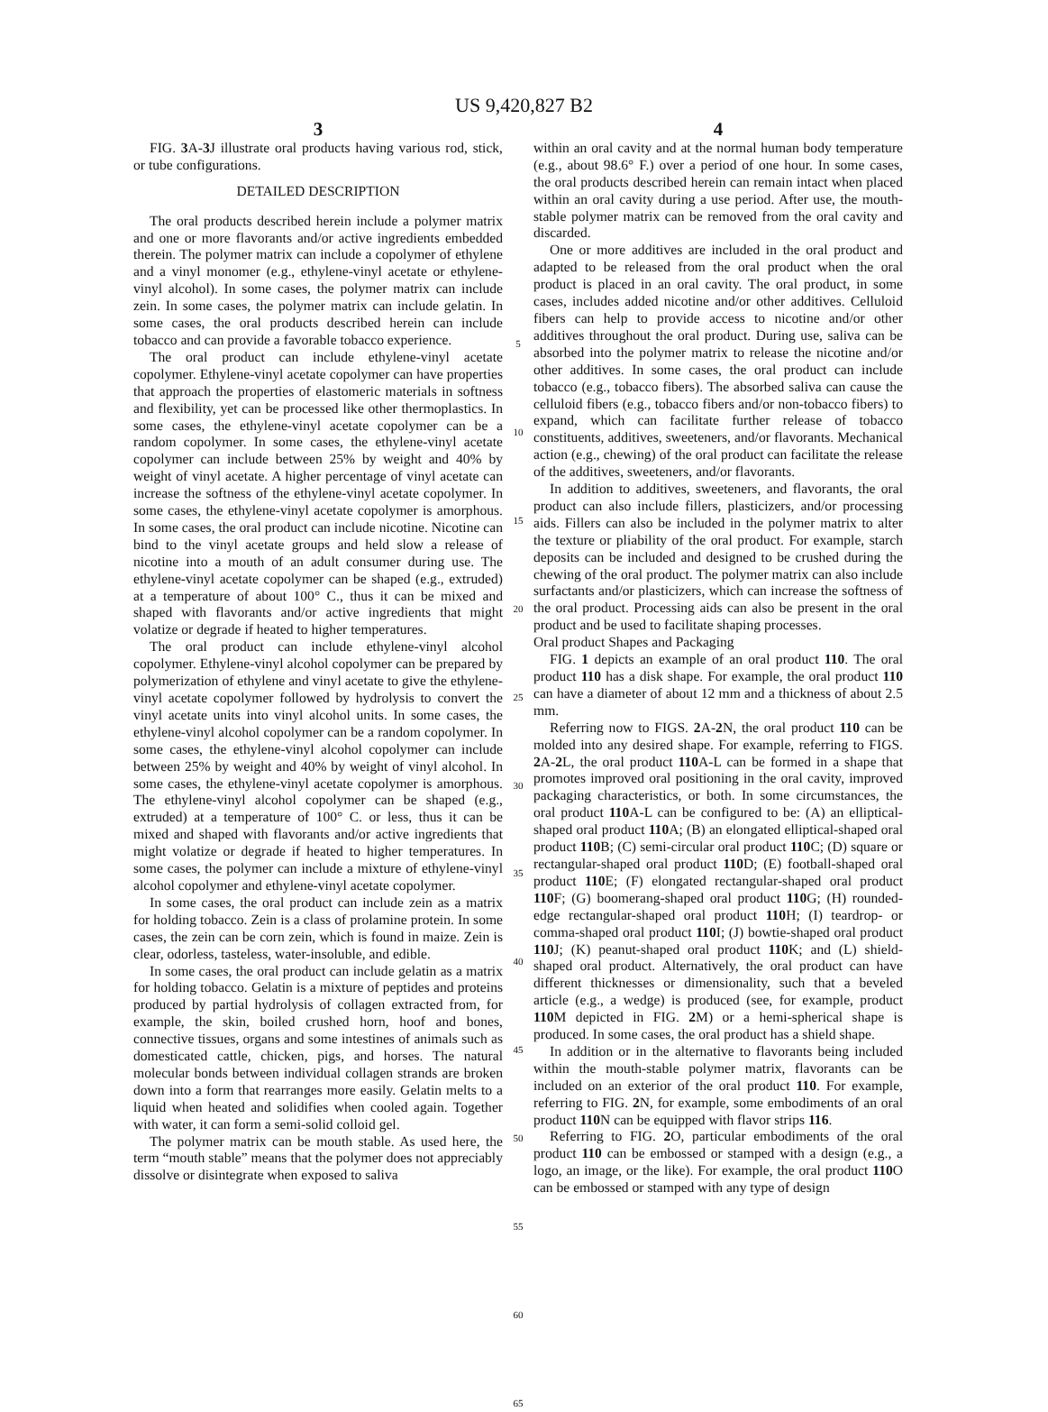US 9,420,827 B2
3
FIG. 3 A-3 J illustrate oral products having various rod, stick, or tube configurations.
DETAILED DESCRIPTION
The oral products described herein include a polymer matrix and one or more flavorants and/or active ingredients embedded therein. The polymer matrix can include a copolymer of ethylene and a vinyl monomer (e.g., ethylene-vinyl acetate or ethylene-vinyl alcohol). In some cases, the polymer matrix can include zein. In some cases, the polymer matrix can include gelatin. In some cases, the oral products described herein can include tobacco and can provide a favorable tobacco experience.
The oral product can include ethylene-vinyl acetate copolymer. Ethylene-vinyl acetate copolymer can have properties that approach the properties of elastomeric materials in softness and flexibility, yet can be processed like other thermoplastics. In some cases, the ethylene-vinyl acetate copolymer can be a random copolymer. In some cases, the ethylene-vinyl acetate copolymer can include between 25% by weight and 40% by weight of vinyl acetate. A higher percentage of vinyl acetate can increase the softness of the ethylene-vinyl acetate copolymer. In some cases, the ethylene-vinyl acetate copolymer is amorphous. In some cases, the oral product can include nicotine. Nicotine can bind to the vinyl acetate groups and held slow a release of nicotine into a mouth of an adult consumer during use. The ethylene-vinyl acetate copolymer can be shaped (e.g., extruded) at a temperature of about 100° C., thus it can be mixed and shaped with flavorants and/or active ingredients that might volatize or degrade if heated to higher temperatures.
The oral product can include ethylene-vinyl alcohol copolymer. Ethylene-vinyl alcohol copolymer can be prepared by polymerization of ethylene and vinyl acetate to give the ethylene-vinyl acetate copolymer followed by hydrolysis to convert the vinyl acetate units into vinyl alcohol units. In some cases, the ethylene-vinyl alcohol copolymer can be a random copolymer. In some cases, the ethylene-vinyl alcohol copolymer can include between 25% by weight and 40% by weight of vinyl alcohol. In some cases, the ethylene-vinyl acetate copolymer is amorphous. The ethylene-vinyl alcohol copolymer can be shaped (e.g., extruded) at a temperature of 100° C. or less, thus it can be mixed and shaped with flavorants and/or active ingredients that might volatize or degrade if heated to higher temperatures. In some cases, the polymer can include a mixture of ethylene-vinyl alcohol copolymer and ethylene-vinyl acetate copolymer.
In some cases, the oral product can include zein as a matrix for holding tobacco. Zein is a class of prolamine protein. In some cases, the zein can be corn zein, which is found in maize. Zein is clear, odorless, tasteless, water-insoluble, and edible.
In some cases, the oral product can include gelatin as a matrix for holding tobacco. Gelatin is a mixture of peptides and proteins produced by partial hydrolysis of collagen extracted from, for example, the skin, boiled crushed horn, hoof and bones, connective tissues, organs and some intestines of animals such as domesticated cattle, chicken, pigs, and horses. The natural molecular bonds between individual collagen strands are broken down into a form that rearranges more easily. Gelatin melts to a liquid when heated and solidifies when cooled again. Together with water, it can form a semi-solid colloid gel.
The polymer matrix can be mouth stable. As used here, the term “mouth stable” means that the polymer does not appreciably dissolve or disintegrate when exposed to saliva
5
10
15
20
25
30
35
40
45
50
55
60
65
4
within an oral cavity and at the normal human body temperature (e.g., about 98.6° F.) over a period of one hour. In some cases, the oral products described herein can remain intact when placed within an oral cavity during a use period. After use, the mouth-stable polymer matrix can be removed from the oral cavity and discarded.
One or more additives are included in the oral product and adapted to be released from the oral product when the oral product is placed in an oral cavity. The oral product, in some cases, includes added nicotine and/or other additives. Celluloid fibers can help to provide access to nicotine and/or other additives throughout the oral product. During use, saliva can be absorbed into the polymer matrix to release the nicotine and/or other additives. In some cases, the oral product can include tobacco (e.g., tobacco fibers). The absorbed saliva can cause the celluloid fibers (e.g., tobacco fibers and/or non-tobacco fibers) to expand, which can facilitate further release of tobacco constituents, additives, sweeteners, and/or flavorants. Mechanical action (e.g., chewing) of the oral product can facilitate the release of the additives, sweeteners, and/or flavorants.
In addition to additives, sweeteners, and flavorants, the oral product can also include fillers, plasticizers, and/or processing aids. Fillers can also be included in the polymer matrix to alter the texture or pliability of the oral product. For example, starch deposits can be included and designed to be crushed during the chewing of the oral product. The polymer matrix can also include surfactants and/or plasticizers, which can increase the softness of the oral product. Processing aids can also be present in the oral product and be used to facilitate shaping processes.
Oral product Shapes and Packaging
FIG. 1 depicts an example of an oral product 110. The oral product 110 has a disk shape. For example, the oral product 110 can have a diameter of about 12 mm and a thickness of about 2.5 mm.
Referring now to FIGS. 2 A-2 N, the oral product 110 can be molded into any desired shape. For example, referring to FIGS. 2 A-2 L, the oral product 110 A-L can be formed in a shape that promotes improved oral positioning in the oral cavity, improved packaging characteristics, or both. In some circumstances, the oral product 110 A-L can be configured to be: (A) an elliptical-shaped oral product 110 A; (B) an elongated elliptical-shaped oral product 110 B; (C) semi-circular oral product 110 C; (D) square or rectangular-shaped oral product 110 D; (E) football-shaped oral product 110 E; (F) elongated rectangular-shaped oral product 110 F; (G) boomerang-shaped oral product 110 G; (H) rounded-edge rectangular-shaped oral product 110 H; (I) teardrop- or comma-shaped oral product 110 I; (J) bowtie-shaped oral product 110 J; (K) peanut-shaped oral product 110 K; and (L) shield-shaped oral product. Alternatively, the oral product can have different thicknesses or dimensionality, such that a beveled article (e.g., a wedge) is produced (see, for example, product 110 M depicted in FIG. 2 M) or a hemi-spherical shape is produced. In some cases, the oral product has a shield shape.
In addition or in the alternative to flavorants being included within the mouth-stable polymer matrix, flavorants can be included on an exterior of the oral product 110. For example, referring to FIG. 2 N, for example, some embodiments of an oral product 110 N can be equipped with flavor strips 116.
Referring to FIG. 2 O, particular embodiments of the oral product 110 can be embossed or stamped with a design (e.g., a logo, an image, or the like). For example, the oral product 110 O can be embossed or stamped with any type of design